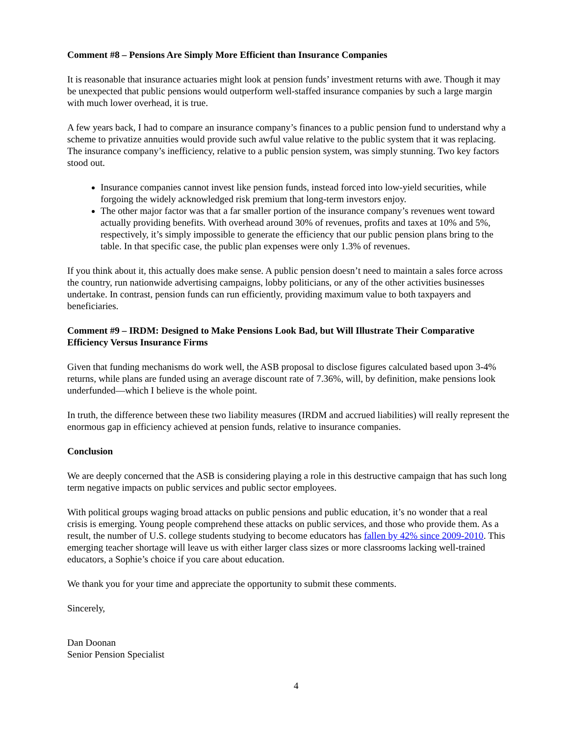Comment #8 – Pensions Are Simply More Efficient than Insurance Companies
It is reasonable that insurance actuaries might look at pension funds’ investment returns with awe. Though it may be unexpected that public pensions would outperform well-staffed insurance companies by such a large margin with much lower overhead, it is true.
A few years back, I had to compare an insurance company’s finances to a public pension fund to understand why a scheme to privatize annuities would provide such awful value relative to the public system that it was replacing. The insurance company’s inefficiency, relative to a public pension system, was simply stunning. Two key factors stood out.
Insurance companies cannot invest like pension funds, instead forced into low-yield securities, while forgoing the widely acknowledged risk premium that long-term investors enjoy.
The other major factor was that a far smaller portion of the insurance company’s revenues went toward actually providing benefits. With overhead around 30% of revenues, profits and taxes at 10% and 5%, respectively, it’s simply impossible to generate the efficiency that our public pension plans bring to the table. In that specific case, the public plan expenses were only 1.3% of revenues.
If you think about it, this actually does make sense. A public pension doesn’t need to maintain a sales force across the country, run nationwide advertising campaigns, lobby politicians, or any of the other activities businesses undertake. In contrast, pension funds can run efficiently, providing maximum value to both taxpayers and beneficiaries.
Comment #9 – IRDM: Designed to Make Pensions Look Bad, but Will Illustrate Their Comparative Efficiency Versus Insurance Firms
Given that funding mechanisms do work well, the ASB proposal to disclose figures calculated based upon 3-4% returns, while plans are funded using an average discount rate of 7.36%, will, by definition, make pensions look underfunded—which I believe is the whole point.
In truth, the difference between these two liability measures (IRDM and accrued liabilities) will really represent the enormous gap in efficiency achieved at pension funds, relative to insurance companies.
Conclusion
We are deeply concerned that the ASB is considering playing a role in this destructive campaign that has such long term negative impacts on public services and public sector employees.
With political groups waging broad attacks on public pensions and public education, it’s no wonder that a real crisis is emerging. Young people comprehend these attacks on public services, and those who provide them. As a result, the number of U.S. college students studying to become educators has fallen by 42% since 2009-2010. This emerging teacher shortage will leave us with either larger class sizes or more classrooms lacking well-trained educators, a Sophie’s choice if you care about education.
We thank you for your time and appreciate the opportunity to submit these comments.
Sincerely,
Dan Doonan
Senior Pension Specialist
4